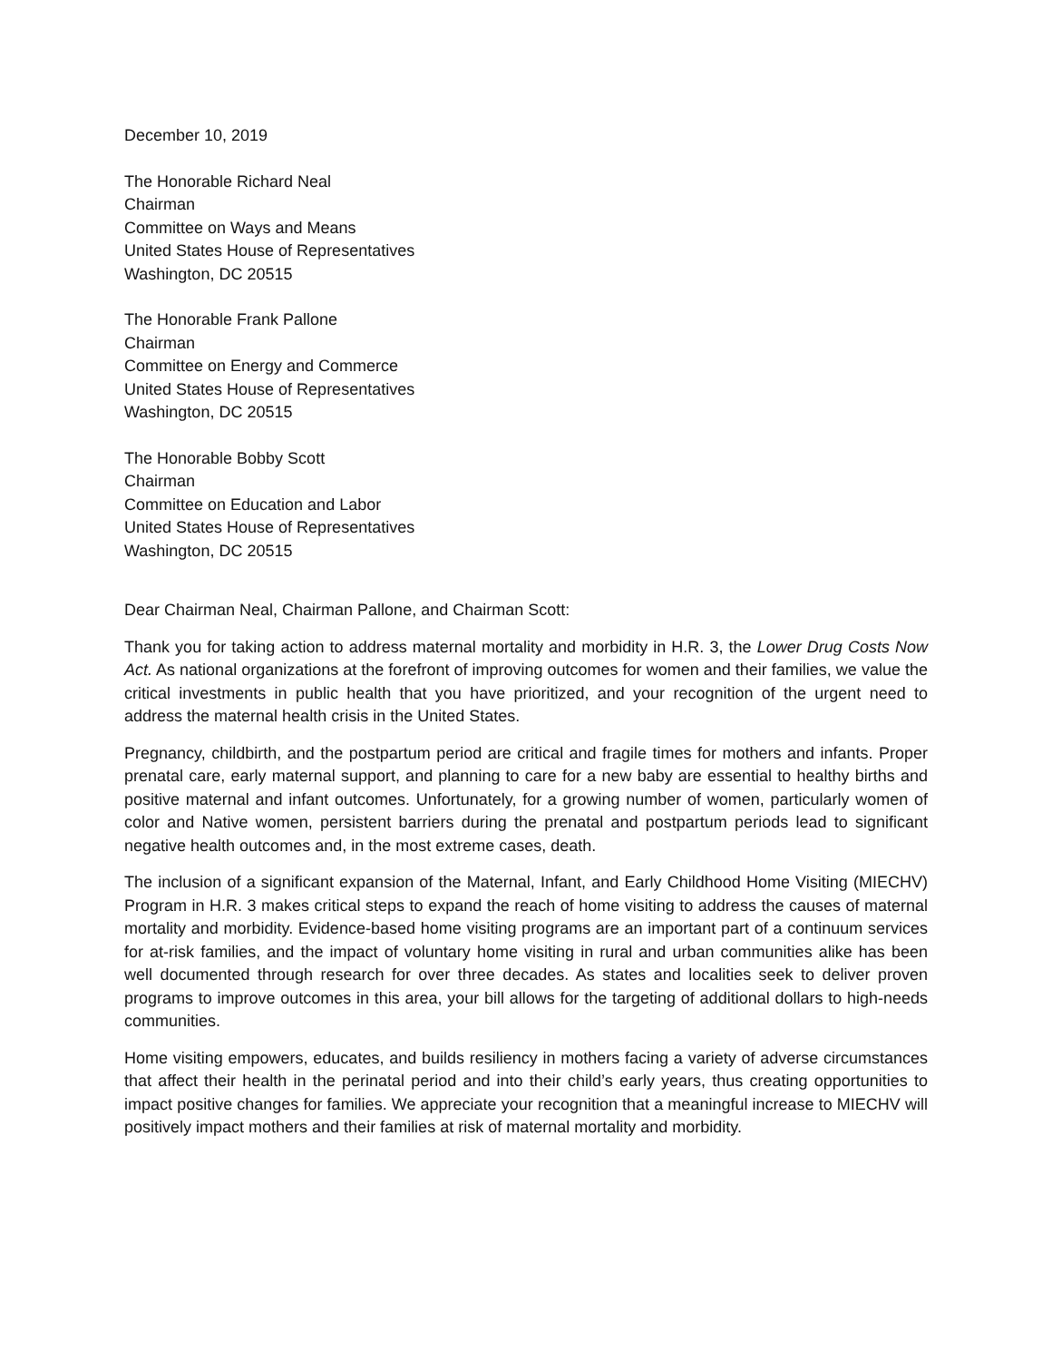December 10, 2019
The Honorable Richard Neal
Chairman
Committee on Ways and Means
United States House of Representatives
Washington, DC 20515
The Honorable Frank Pallone
Chairman
Committee on Energy and Commerce
United States House of Representatives
Washington, DC 20515
The Honorable Bobby Scott
Chairman
Committee on Education and Labor
United States House of Representatives
Washington, DC 20515
Dear Chairman Neal, Chairman Pallone, and Chairman Scott:
Thank you for taking action to address maternal mortality and morbidity in H.R. 3, the Lower Drug Costs Now Act. As national organizations at the forefront of improving outcomes for women and their families, we value the critical investments in public health that you have prioritized, and your recognition of the urgent need to address the maternal health crisis in the United States.
Pregnancy, childbirth, and the postpartum period are critical and fragile times for mothers and infants. Proper prenatal care, early maternal support, and planning to care for a new baby are essential to healthy births and positive maternal and infant outcomes. Unfortunately, for a growing number of women, particularly women of color and Native women, persistent barriers during the prenatal and postpartum periods lead to significant negative health outcomes and, in the most extreme cases, death.
The inclusion of a significant expansion of the Maternal, Infant, and Early Childhood Home Visiting (MIECHV) Program in H.R. 3 makes critical steps to expand the reach of home visiting to address the causes of maternal mortality and morbidity. Evidence-based home visiting programs are an important part of a continuum services for at-risk families, and the impact of voluntary home visiting in rural and urban communities alike has been well documented through research for over three decades. As states and localities seek to deliver proven programs to improve outcomes in this area, your bill allows for the targeting of additional dollars to high-needs communities.
Home visiting empowers, educates, and builds resiliency in mothers facing a variety of adverse circumstances that affect their health in the perinatal period and into their child’s early years, thus creating opportunities to impact positive changes for families. We appreciate your recognition that a meaningful increase to MIECHV will positively impact mothers and their families at risk of maternal mortality and morbidity.